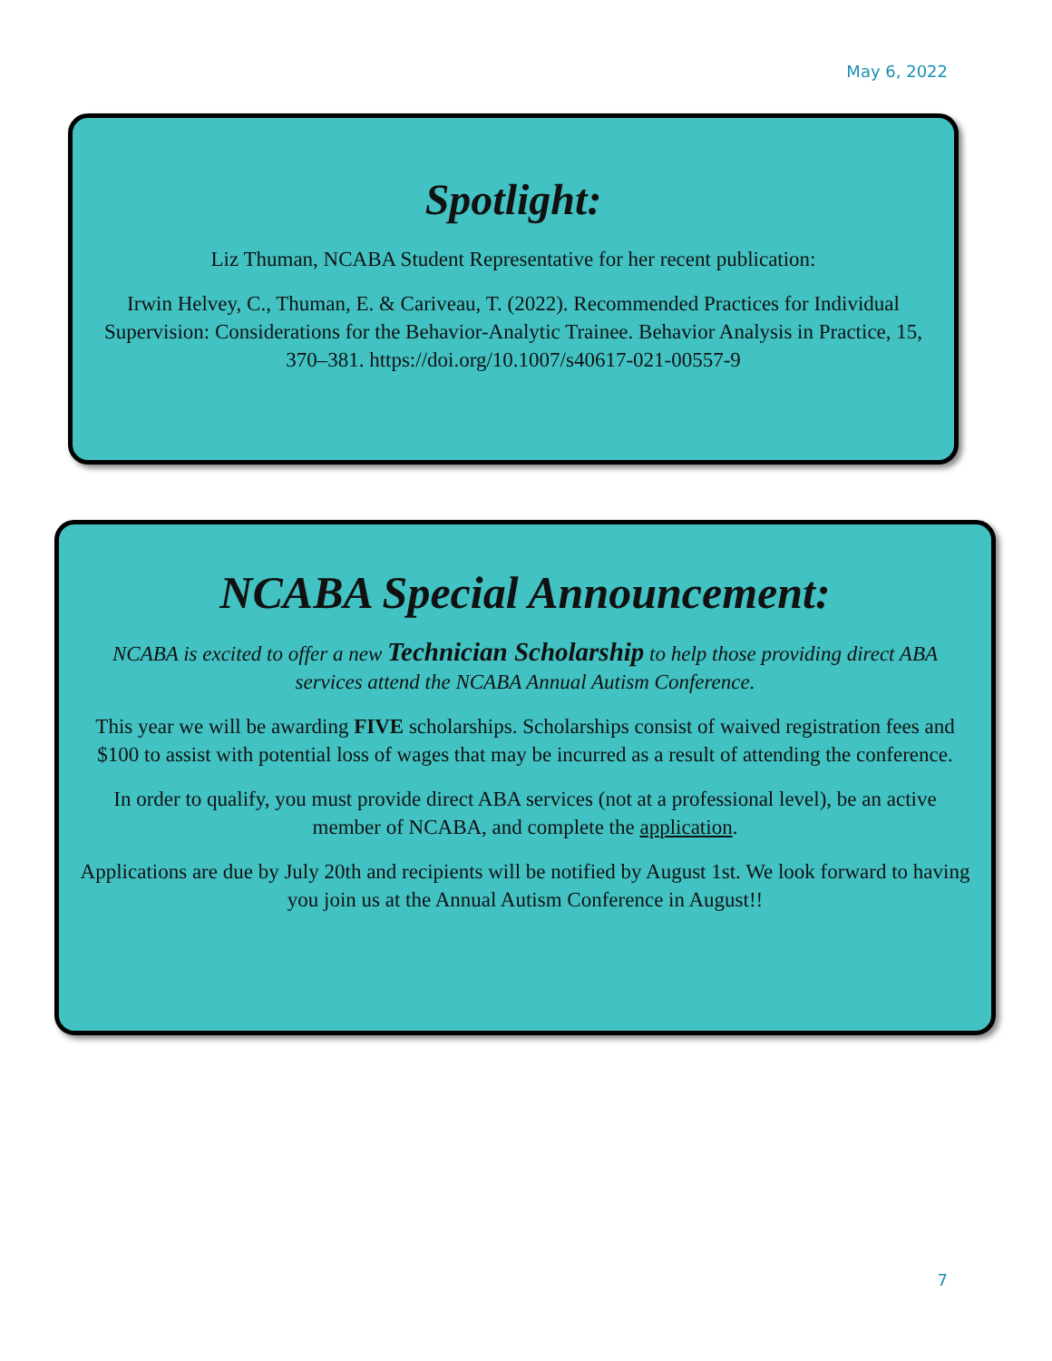May 6, 2022
Spotlight:
Liz Thuman, NCABA Student Representative for her recent publication:
Irwin Helvey, C., Thuman, E. & Cariveau, T. (2022). Recommended Practices for Individual Supervision: Considerations for the Behavior-Analytic Trainee. Behavior Analysis in Practice, 15, 370–381. https://doi.org/10.1007/s40617-021-00557-9
NCABA Special Announcement:
NCABA is excited to offer a new Technician Scholarship to help those providing direct ABA services attend the NCABA Annual Autism Conference.
This year we will be awarding FIVE scholarships. Scholarships consist of waived registration fees and $100 to assist with potential loss of wages that may be incurred as a result of attending the conference.
In order to qualify, you must provide direct ABA services (not at a professional level), be an active member of NCABA, and complete the application.
Applications are due by July 20th and recipients will be notified by August 1st. We look forward to having you join us at the Annual Autism Conference in August!!
7